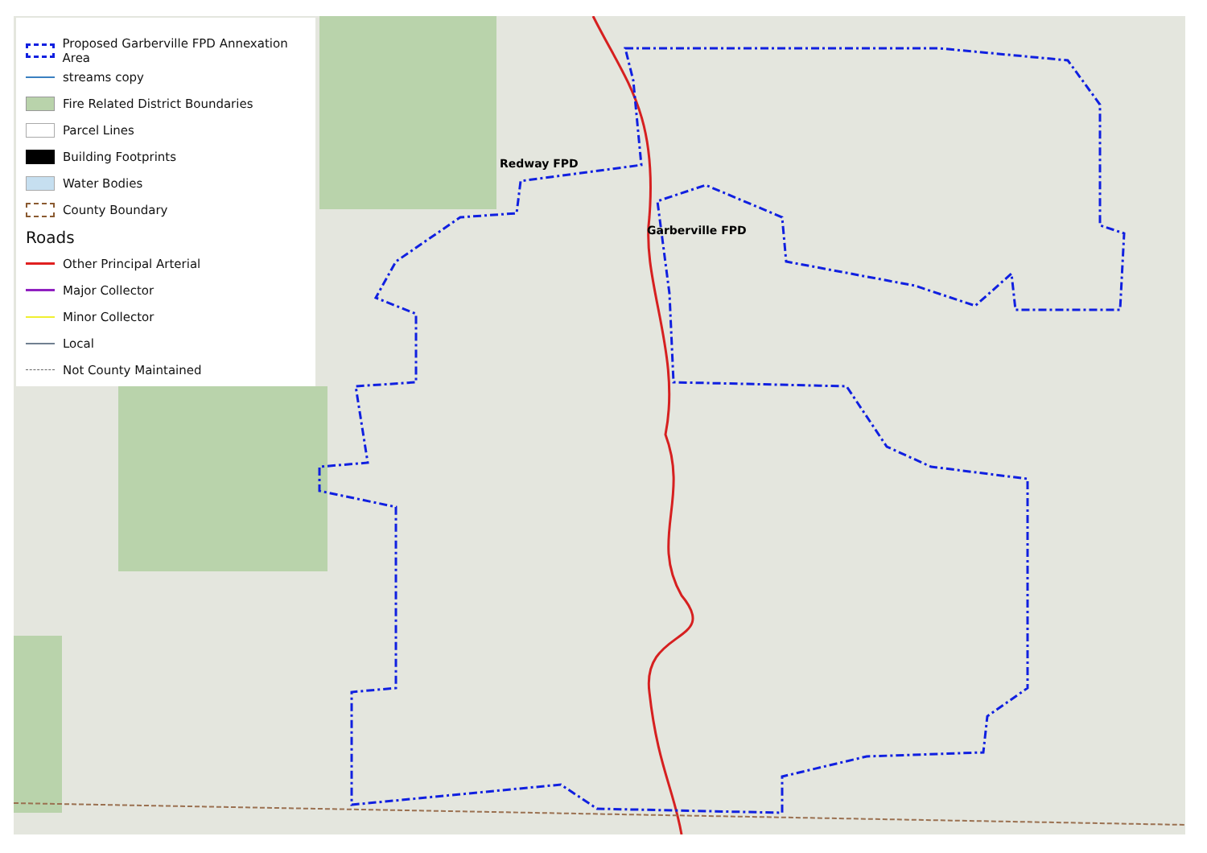Redway FPD
Garberville FPD
Proposed Garberville FPD Annexation Area
streams copy
Fire Related District Boundaries
Parcel Lines
Building Footprints
Water Bodies
County Boundary
Roads
Other Principal Arterial
Major Collector
Minor Collector
Local
Not County Maintained